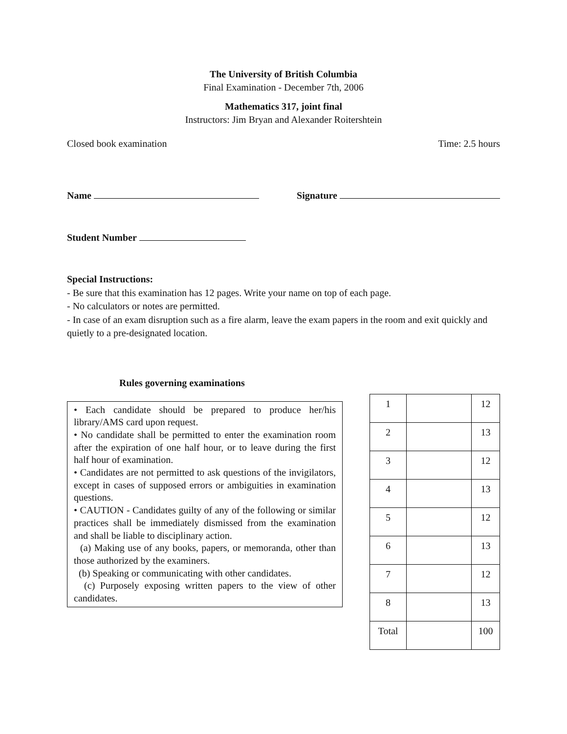The University of British Columbia
Final Examination - December 7th, 2006
Mathematics 317, joint final
Instructors: Jim Bryan and Alexander Roitershtein
Closed book examination Time: 2.5 hours
Name Signature
Student Number
Special Instructions:
- Be sure that this examination has 12 pages. Write your name on top of each page.
- No calculators or notes are permitted.
- In case of an exam disruption such as a fire alarm, leave the exam papers in the room and exit quickly and quietly to a pre-designated location.
Rules governing examinations
• Each candidate should be prepared to produce her/his library/AMS card upon request.
• No candidate shall be permitted to enter the examination room after the expiration of one half hour, or to leave during the first half hour of examination.
• Candidates are not permitted to ask questions of the invigilators, except in cases of supposed errors or ambiguities in examination questions.
• CAUTION - Candidates guilty of any of the following or similar practices shall be immediately dismissed from the examination and shall be liable to disciplinary action.
(a) Making use of any books, papers, or memoranda, other than those authorized by the examiners.
(b) Speaking or communicating with other candidates.
(c) Purposely exposing written papers to the view of other candidates.
| 1 | | 12 |
| 2 | | 13 |
| 3 | | 12 |
| 4 | | 13 |
| 5 | | 12 |
| 6 | | 13 |
| 7 | | 12 |
| 8 | | 13 |
| Total | | 100 |